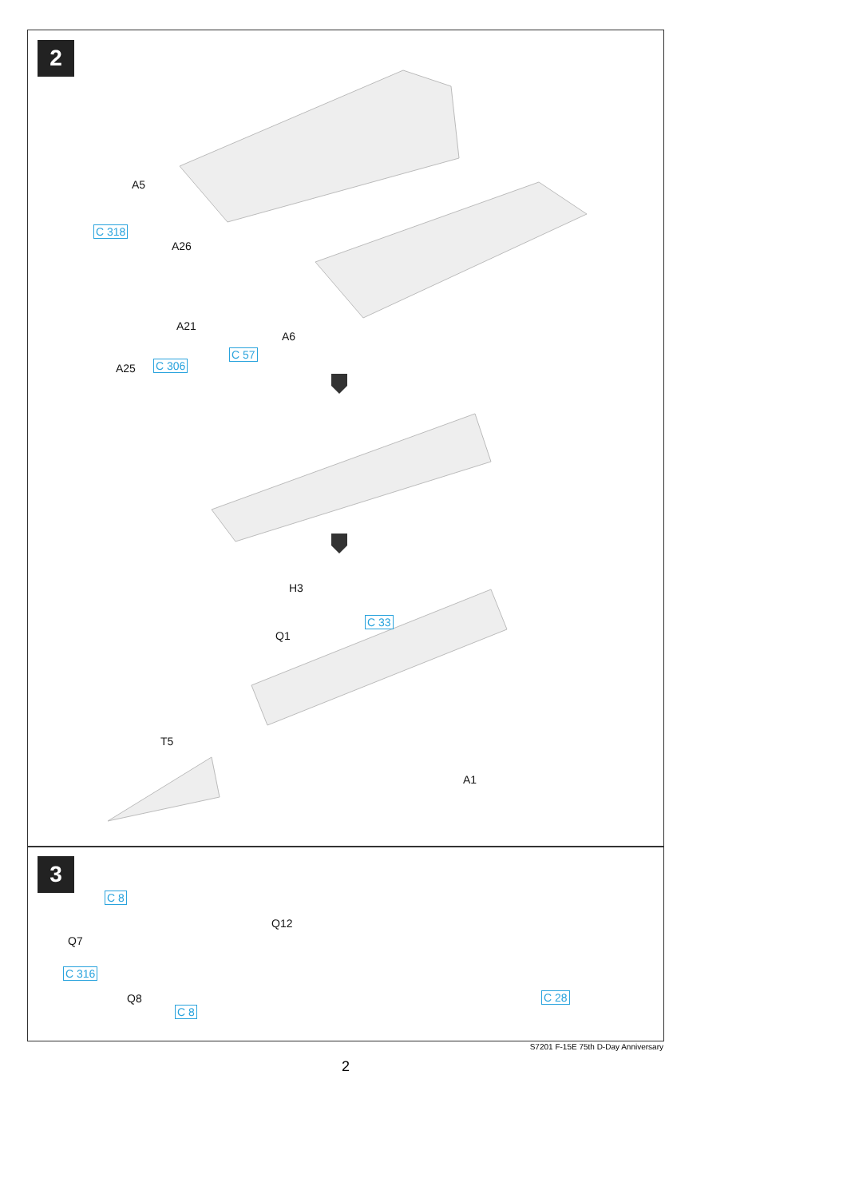2
A5
C 318
A26
A21
A6
C 57
A25 C 306
H3
C 33
Q1
T5
A1
3
C 8
Q12
Q7
C 316
Q8
C 8
C 28
S7201 F-15E 75th D-Day Anniversary
2